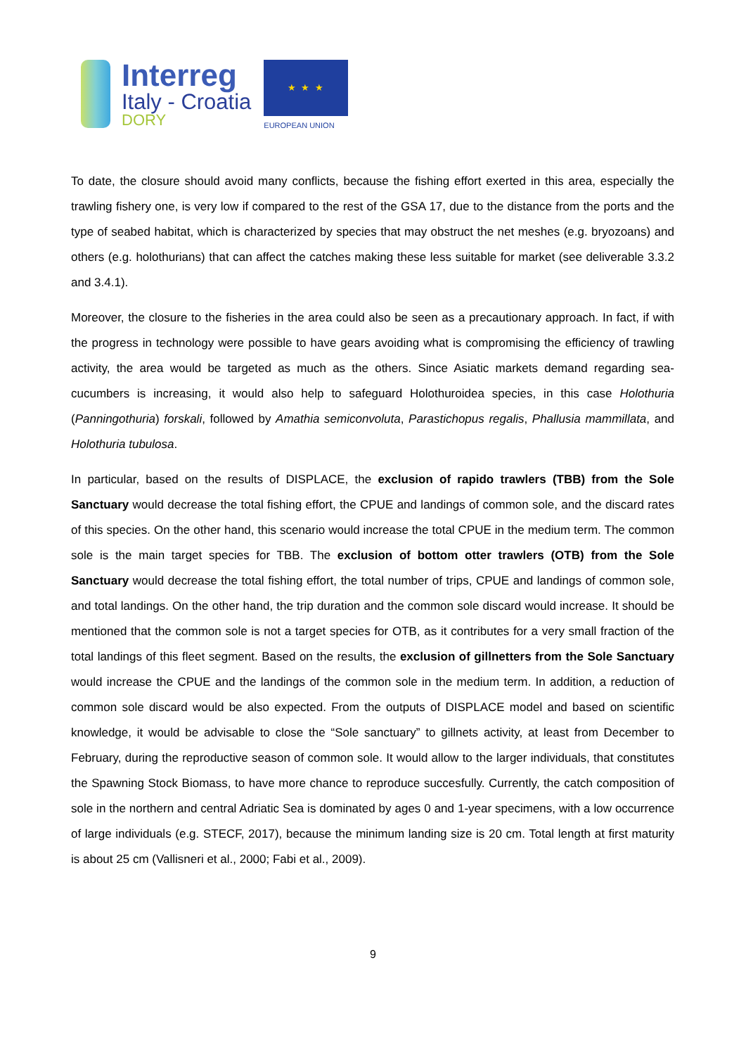Interreg
Italy - Croatia
DORY
★ ★ ★
EUROPEAN UNION
To date, the closure should avoid many conflicts, because the fishing effort exerted in this area, especially the trawling fishery one, is very low if compared to the rest of the GSA 17, due to the distance from the ports and the type of seabed habitat, which is characterized by species that may obstruct the net meshes (e.g. bryozoans) and others (e.g. holothurians) that can affect the catches making these less suitable for market (see deliverable 3.3.2 and 3.4.1).
Moreover, the closure to the fisheries in the area could also be seen as a precautionary approach. In fact, if with the progress in technology were possible to have gears avoiding what is compromising the efficiency of trawling activity, the area would be targeted as much as the others. Since Asiatic markets demand regarding sea-cucumbers is increasing, it would also help to safeguard Holothuroidea species, in this case Holothuria (Panningothuria) forskali, followed by Amathia semiconvoluta, Parastichopus regalis, Phallusia mammillata, and Holothuria tubulosa.
In particular, based on the results of DISPLACE, the exclusion of rapido trawlers (TBB) from the Sole Sanctuary would decrease the total fishing effort, the CPUE and landings of common sole, and the discard rates of this species. On the other hand, this scenario would increase the total CPUE in the medium term. The common sole is the main target species for TBB. The exclusion of bottom otter trawlers (OTB) from the Sole Sanctuary would decrease the total fishing effort, the total number of trips, CPUE and landings of common sole, and total landings. On the other hand, the trip duration and the common sole discard would increase. It should be mentioned that the common sole is not a target species for OTB, as it contributes for a very small fraction of the total landings of this fleet segment. Based on the results, the exclusion of gillnetters from the Sole Sanctuary would increase the CPUE and the landings of the common sole in the medium term. In addition, a reduction of common sole discard would be also expected. From the outputs of DISPLACE model and based on scientific knowledge, it would be advisable to close the “Sole sanctuary” to gillnets activity, at least from December to February, during the reproductive season of common sole. It would allow to the larger individuals, that constitutes the Spawning Stock Biomass, to have more chance to reproduce succesfully. Currently, the catch composition of sole in the northern and central Adriatic Sea is dominated by ages 0 and 1-year specimens, with a low occurrence of large individuals (e.g. STECF, 2017), because the minimum landing size is 20 cm. Total length at first maturity is about 25 cm (Vallisneri et al., 2000; Fabi et al., 2009).
9